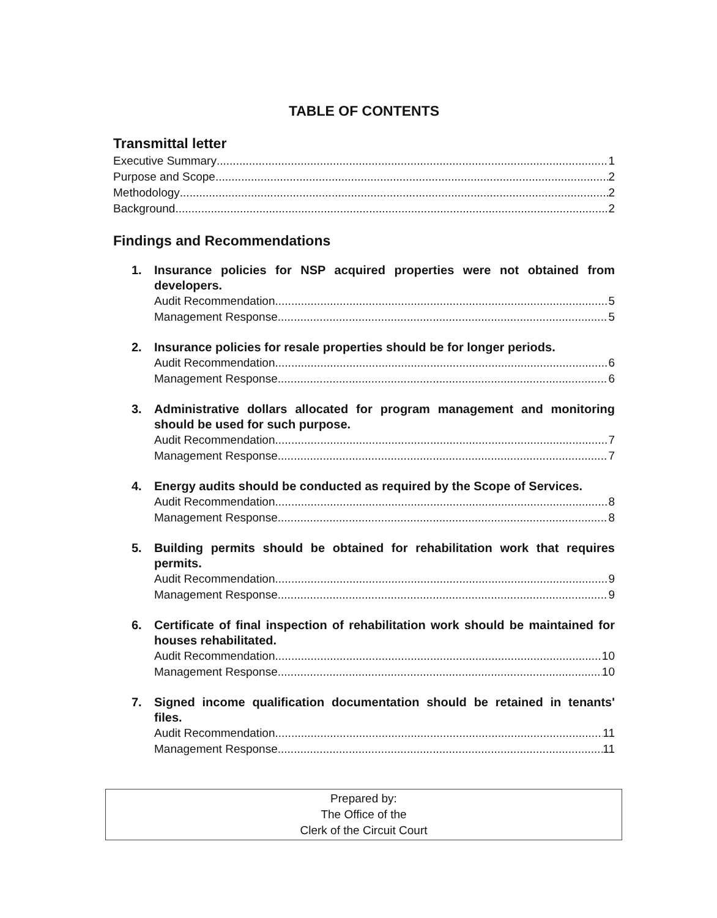TABLE OF CONTENTS
Transmittal letter
Executive Summary 1
Purpose and Scope 2
Methodology 2
Background 2
Findings and Recommendations
1. Insurance policies for NSP acquired properties were not obtained from developers.
Audit Recommendation 5
Management Response 5
2. Insurance policies for resale properties should be for longer periods.
Audit Recommendation 6
Management Response 6
3. Administrative dollars allocated for program management and monitoring should be used for such purpose.
Audit Recommendation 7
Management Response 7
4. Energy audits should be conducted as required by the Scope of Services.
Audit Recommendation 8
Management Response 8
5. Building permits should be obtained for rehabilitation work that requires permits.
Audit Recommendation 9
Management Response 9
6. Certificate of final inspection of rehabilitation work should be maintained for houses rehabilitated.
Audit Recommendation 10
Management Response 10
7. Signed income qualification documentation should be retained in tenants' files.
Audit Recommendation 11
Management Response 11
Prepared by:
The Office of the
Clerk of the Circuit Court